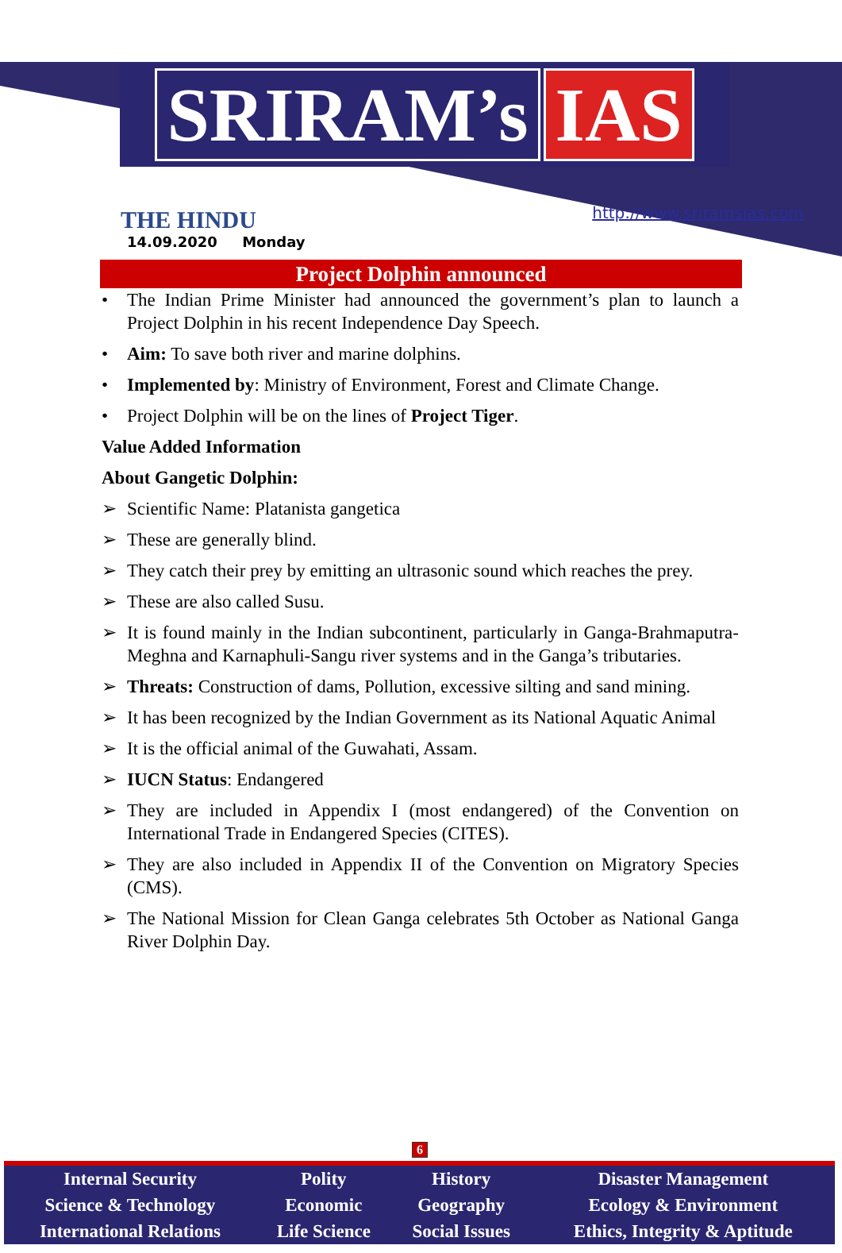SRIRAM’s IAS
THE HINDU
14.09.2020 Monday
http://www.sriramsias.com
Project Dolphin announced
• The Indian Prime Minister had announced the government’s plan to launch a Project Dolphin in his recent Independence Day Speech.
• Aim: To save both river and marine dolphins.
• Implemented by: Ministry of Environment, Forest and Climate Change.
• Project Dolphin will be on the lines of Project Tiger.
Value Added Information
About Gangetic Dolphin:
➢ Scientific Name: Platanista gangetica
➢ These are generally blind.
➢ They catch their prey by emitting an ultrasonic sound which reaches the prey.
➢ These are also called Susu.
➢ It is found mainly in the Indian subcontinent, particularly in Ganga-Brahmaputra-Meghna and Karnaphuli-Sangu river systems and in the Ganga’s tributaries.
➢ Threats: Construction of dams, Pollution, excessive silting and sand mining.
➢ It has been recognized by the Indian Government as its National Aquatic Animal
➢ It is the official animal of the Guwahati, Assam.
➢ IUCN Status: Endangered
➢ They are included in Appendix I (most endangered) of the Convention on International Trade in Endangered Species (CITES).
➢ They are also included in Appendix II of the Convention on Migratory Species (CMS).
➢ The National Mission for Clean Ganga celebrates 5th October as National Ganga River Dolphin Day.
6
| Internal Security | Polity | History | Disaster Management |
| Science & Technology | Economic | Geography | Ecology & Environment |
| International Relations | Life Science | Social Issues | Ethics, Integrity & Aptitude |